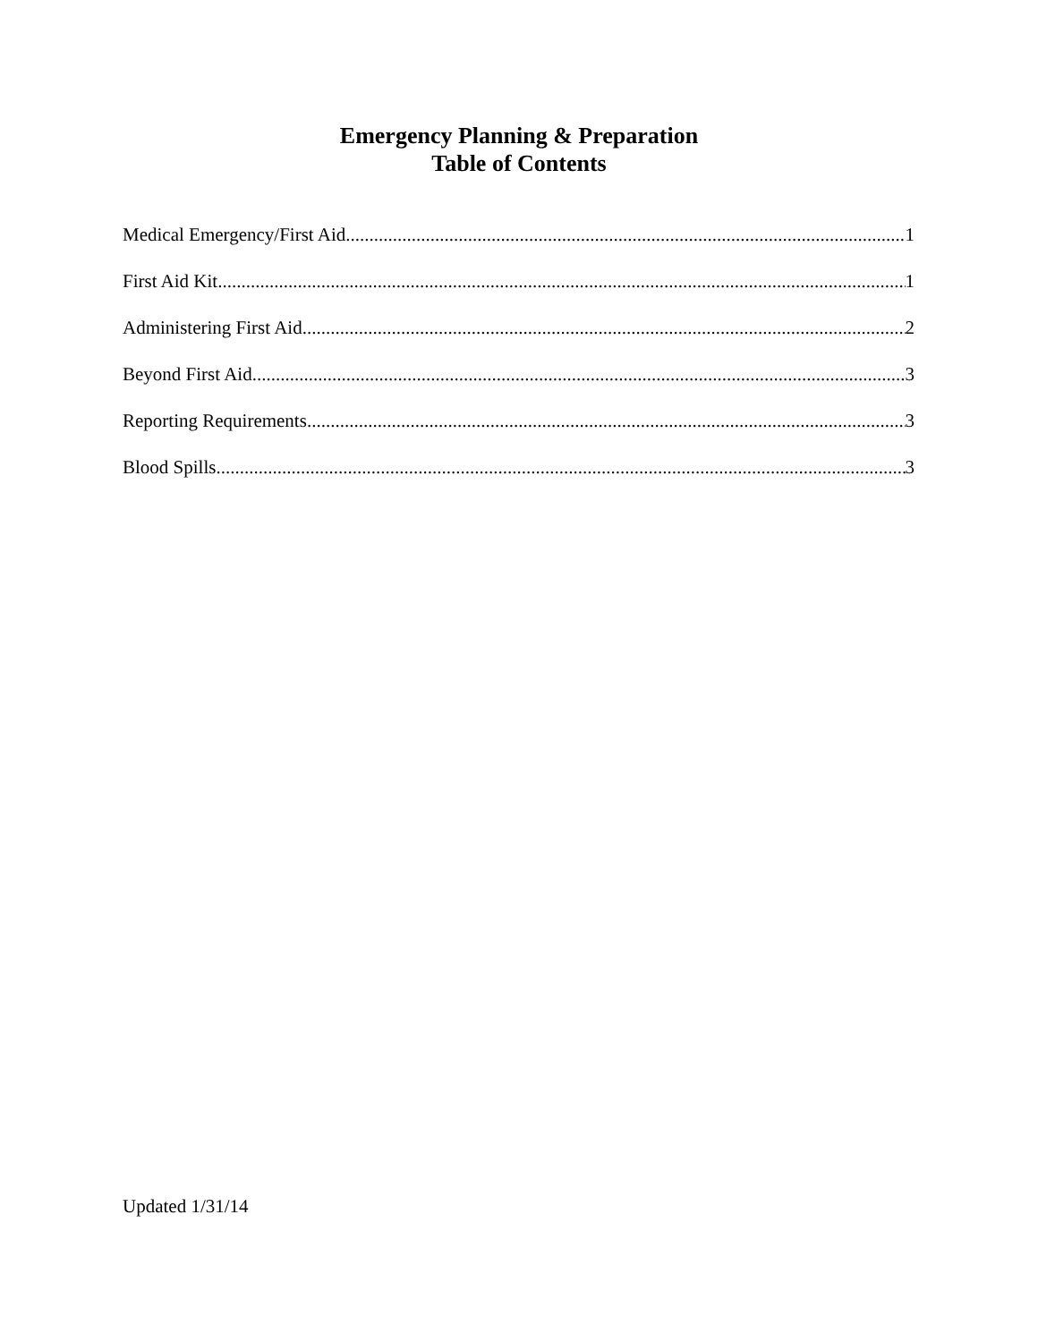Emergency Planning & Preparation
Table of Contents
Medical Emergency/First Aid 1
First Aid Kit 1
Administering First Aid 2
Beyond First Aid 3
Reporting Requirements 3
Blood Spills 3
Updated 1/31/14